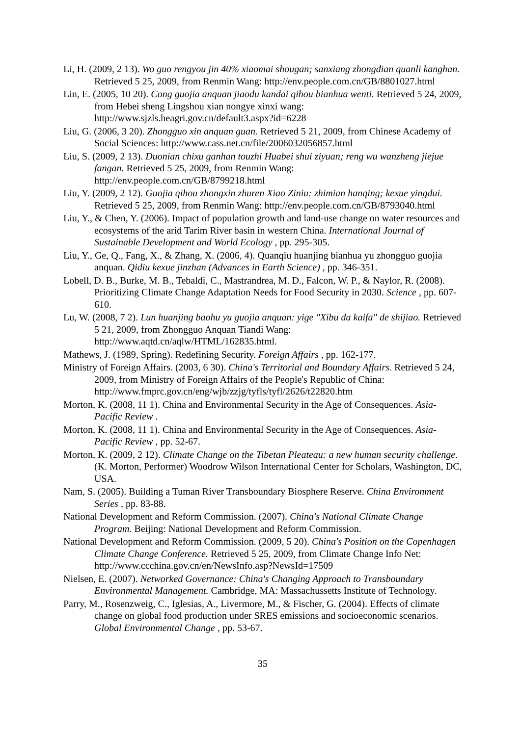Li, H. (2009, 2 13). Wo guo rengyou jin 40% xiaomai shougan; sanxiang zhongdian quanli kanghan. Retrieved 5 25, 2009, from Renmin Wang: http://env.people.com.cn/GB/8801027.html
Lin, E. (2005, 10 20). Cong guojia anquan jiaodu kandai qihou bianhua wenti. Retrieved 5 24, 2009, from Hebei sheng Lingshou xian nongye xinxi wang: http://www.sjzls.heagri.gov.cn/default3.aspx?id=6228
Liu, G. (2006, 3 20). Zhongguo xin anquan guan. Retrieved 5 21, 2009, from Chinese Academy of Social Sciences: http://www.cass.net.cn/file/2006032056857.html
Liu, S. (2009, 2 13). Duonian chixu ganhan touzhi Huabei shui ziyuan; reng wu wanzheng jiejue fangan. Retrieved 5 25, 2009, from Renmin Wang: http://env.people.com.cn/GB/8799218.html
Liu, Y. (2009, 2 12). Guojia qihou zhongxin zhuren Xiao Ziniu: zhimian hanqing; kexue yingdui. Retrieved 5 25, 2009, from Renmin Wang: http://env.people.com.cn/GB/8793040.html
Liu, Y., & Chen, Y. (2006). Impact of population growth and land-use change on water resources and ecosystems of the arid Tarim River basin in western China. International Journal of Sustainable Development and World Ecology , pp. 295-305.
Liu, Y., Ge, Q., Fang, X., & Zhang, X. (2006, 4). Quanqiu huanjing bianhua yu zhongguo guojia anquan. Qidiu kexue jinzhan (Advances in Earth Science) , pp. 346-351.
Lobell, D. B., Burke, M. B., Tebaldi, C., Mastrandrea, M. D., Falcon, W. P., & Naylor, R. (2008). Prioritizing Climate Change Adaptation Needs for Food Security in 2030. Science , pp. 607-610.
Lu, W. (2008, 7 2). Lun huanjing baohu yu guojia anquan: yige "Xibu da kaifa" de shijiao. Retrieved 5 21, 2009, from Zhongguo Anquan Tiandi Wang: http://www.aqtd.cn/aqlw/HTML/162835.html.
Mathews, J. (1989, Spring). Redefining Security. Foreign Affairs , pp. 162-177.
Ministry of Foreign Affairs. (2003, 6 30). China's Territorial and Boundary Affairs. Retrieved 5 24, 2009, from Ministry of Foreign Affairs of the People's Republic of China: http://www.fmprc.gov.cn/eng/wjb/zzjg/tyfls/tyfl/2626/t22820.htm
Morton, K. (2008, 11 1). China and Environmental Security in the Age of Consequences. Asia-Pacific Review .
Morton, K. (2008, 11 1). China and Environmental Security in the Age of Consequences. Asia-Pacific Review , pp. 52-67.
Morton, K. (2009, 2 12). Climate Change on the Tibetan Pleateau: a new human security challenge. (K. Morton, Performer) Woodrow Wilson International Center for Scholars, Washington, DC, USA.
Nam, S. (2005). Building a Tuman River Transboundary Biosphere Reserve. China Environment Series , pp. 83-88.
National Development and Reform Commission. (2007). China's National Climate Change Program. Beijing: National Development and Reform Commission.
National Development and Reform Commission. (2009, 5 20). China's Position on the Copenhagen Climate Change Conference. Retrieved 5 25, 2009, from Climate Change Info Net: http://www.ccchina.gov.cn/en/NewsInfo.asp?NewsId=17509
Nielsen, E. (2007). Networked Governance: China's Changing Approach to Transboundary Environmental Management. Cambridge, MA: Massachussetts Institute of Technology.
Parry, M., Rosenzweig, C., Iglesias, A., Livermore, M., & Fischer, G. (2004). Effects of climate change on global food production under SRES emissions and socioeconomic scenarios. Global Environmental Change , pp. 53-67.
35